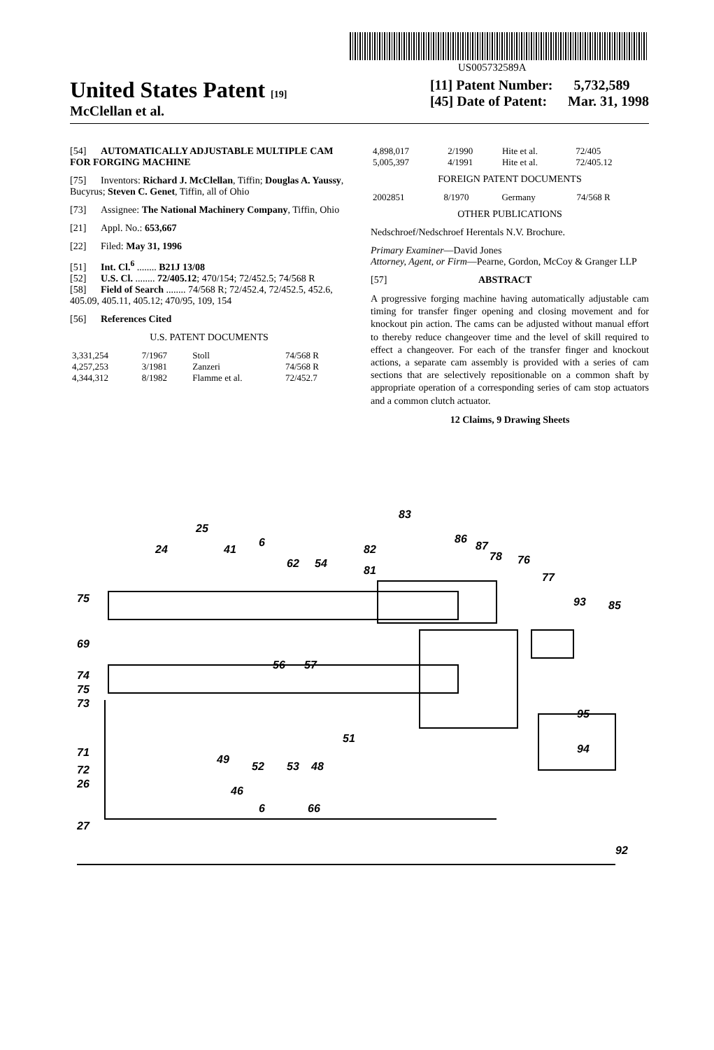US005732589A
United States Patent [19]
McClellan et al.
[11] Patent Number: 5,732,589
[45] Date of Patent: Mar. 31, 1998
[54] AUTOMATICALLY ADJUSTABLE MULTIPLE CAM FOR FORGING MACHINE
[75] Inventors: Richard J. McClellan, Tiffin; Douglas A. Yaussy, Bucyrus; Steven C. Genet, Tiffin, all of Ohio
[73] Assignee: The National Machinery Company, Tiffin, Ohio
[21] Appl. No.: 653,667
[22] Filed: May 31, 1996
[51] Int. Cl.<sup>6</sup> ........ B21J 13/08
[52] U.S. Cl. ........ 72/405.12; 470/154; 72/452.5; 74/568 R
[58] Field of Search ........ 74/568 R; 72/452.4, 72/452.5, 452.6, 405.09, 405.11, 405.12; 470/95, 109, 154
[56] References Cited
U.S. PATENT DOCUMENTS
| 3,331,254 | 7/1967 | Stoll | 74/568 R |
| 4,257,253 | 3/1981 | Zanzeri | 74/568 R |
| 4,344,312 | 8/1982 | Flamme et al. | 72/452.7 |
| 4,898,017 | 2/1990 | Hite et al. | 72/405 |
| 5,005,397 | 4/1991 | Hite et al. | 72/405.12 |
FOREIGN PATENT DOCUMENTS
| 2002851 | 8/1970 | Germany | 74/568 R |
OTHER PUBLICATIONS
Nedschroef/Nedschroef Herentals N.V. Brochure.
Primary Examiner—David Jones
Attorney, Agent, or Firm—Pearne, Gordon, McCoy & Granger LLP
[57] ABSTRACT
A progressive forging machine having automatically adjustable cam timing for transfer finger opening and closing movement and for knockout pin action. The cams can be adjusted without manual effort to thereby reduce changeover time and the level of skill required to effect a changeover. For each of the transfer finger and knockout actions, a separate cam assembly is provided with a series of cam sections that are selectively repositionable on a common shaft by appropriate operation of a corresponding series of cam stop actuators and a common clutch actuator.
12 Claims, 9 Drawing Sheets
25
24
41
6
62
54
83
82
81
86
87
78
76
77
93
85
75
69
56
57
74
75
73
71
72
26
27
51
49
52
53
48
46
6
66
95
94
92